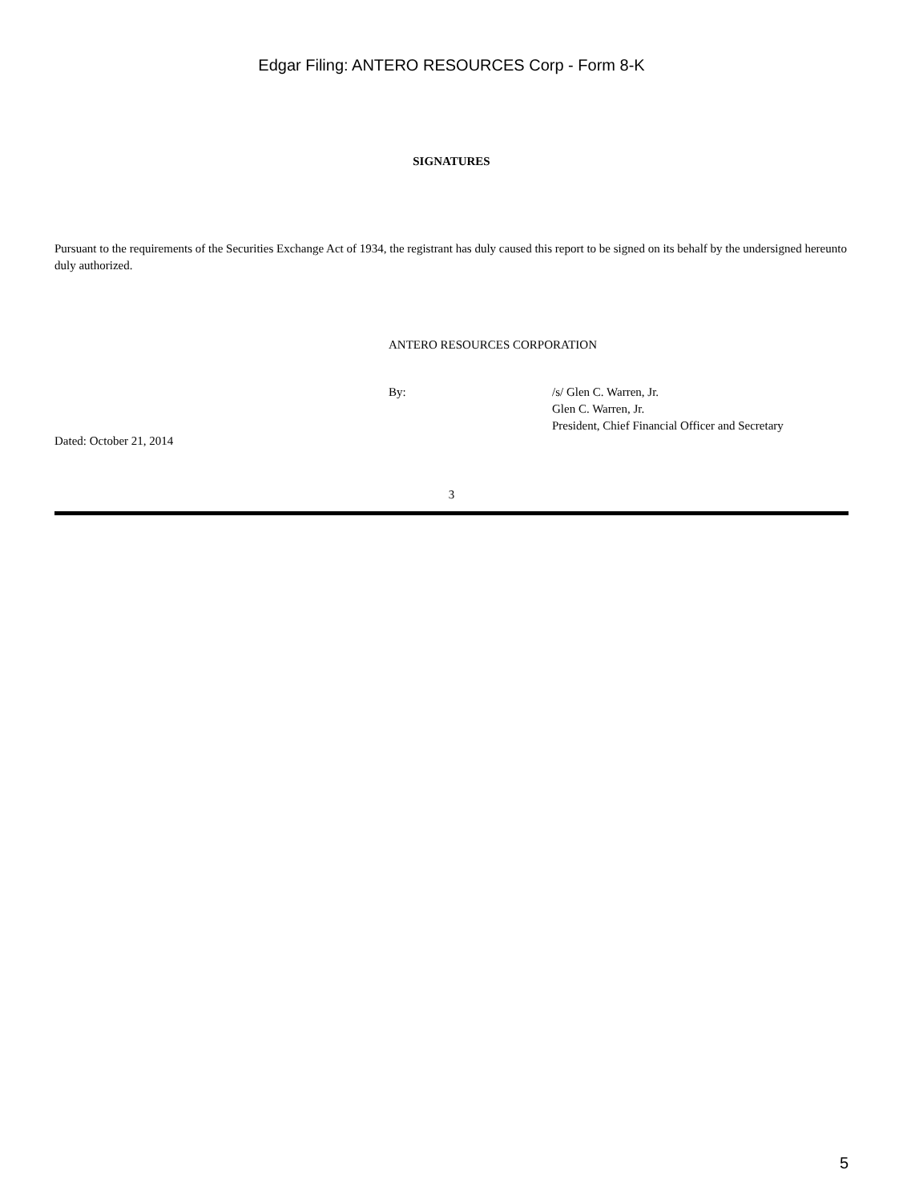Edgar Filing: ANTERO RESOURCES Corp - Form 8-K
SIGNATURES
Pursuant to the requirements of the Securities Exchange Act of 1934, the registrant has duly caused this report to be signed on its behalf by the undersigned hereunto duly authorized.
ANTERO RESOURCES CORPORATION
By: /s/ Glen C. Warren, Jr.
Glen C. Warren, Jr.
President, Chief Financial Officer and Secretary
Dated: October 21, 2014
3
5